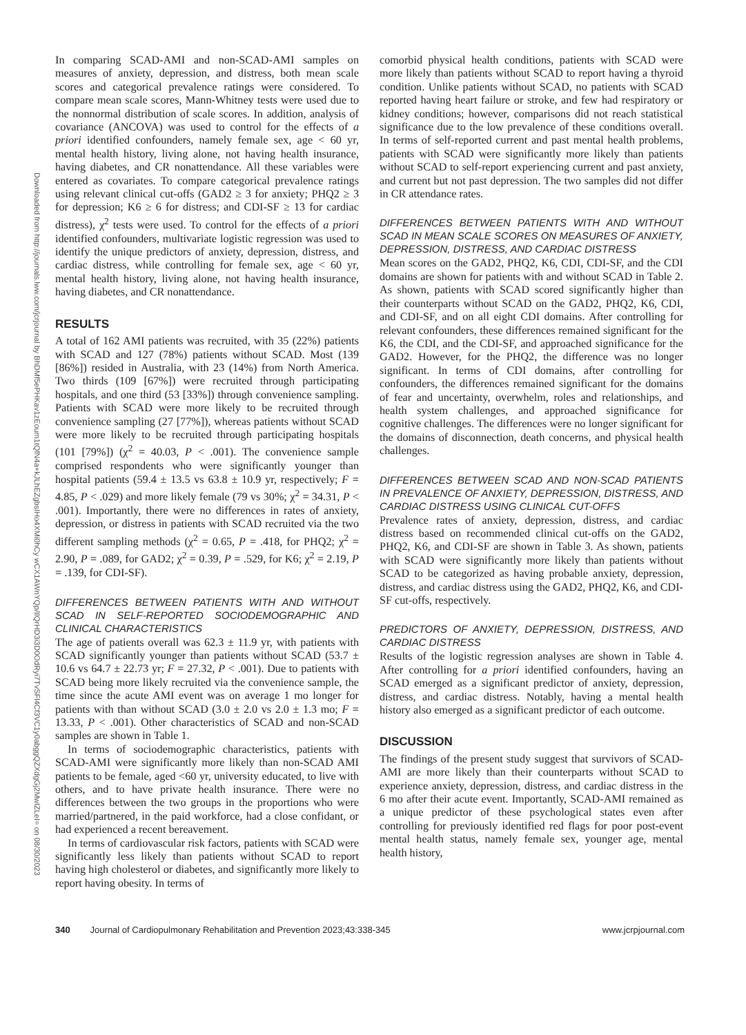Downloaded from http://journals.lww.com/jcrjournal by BhDMf5ePHKav1zEoum1tQfN4a+kJLhEZgbsIHo4XMi0hCy wCX1AWnYQp/IlQrHD3i3D0OdRyi7TvSFl4Cf3VC1y0abggQZXdgGj2MwlZLeI= on 08/30/2023
In comparing SCAD-AMI and non-SCAD-AMI samples on measures of anxiety, depression, and distress, both mean scale scores and categorical prevalence ratings were considered. To compare mean scale scores, Mann-Whitney tests were used due to the nonnormal distribution of scale scores. In addition, analysis of covariance (ANCOVA) was used to control for the effects of a priori identified confounders, namely female sex, age < 60 yr, mental health history, living alone, not having health insurance, having diabetes, and CR nonattendance. All these variables were entered as covariates. To compare categorical prevalence ratings using relevant clinical cut-offs (GAD2 ≥ 3 for anxiety; PHQ2 ≥ 3 for depression; K6 ≥ 6 for distress; and CDI-SF ≥ 13 for cardiac distress), χ<sup>2</sup> tests were used. To control for the effects of a priori identified confounders, multivariate logistic regression was used to identify the unique predictors of anxiety, depression, distress, and cardiac distress, while controlling for female sex, age < 60 yr, mental health history, living alone, not having health insurance, having diabetes, and CR nonattendance.
RESULTS
A total of 162 AMI patients was recruited, with 35 (22%) patients with SCAD and 127 (78%) patients without SCAD. Most (139 [86%]) resided in Australia, with 23 (14%) from North America. Two thirds (109 [67%]) were recruited through participating hospitals, and one third (53 [33%]) through convenience sampling. Patients with SCAD were more likely to be recruited through convenience sampling (27 [77%]), whereas patients without SCAD were more likely to be recruited through participating hospitals (101 [79%]) (χ<sup>2</sup> = 40.03, P < .001). The convenience sample comprised respondents who were significantly younger than hospital patients (59.4 ± 13.5 vs 63.8 ± 10.9 yr, respectively; F = 4.85, P < .029) and more likely female (79 vs 30%; χ<sup>2</sup> = 34.31, P < .001). Importantly, there were no differences in rates of anxiety, depression, or distress in patients with SCAD recruited via the two different sampling methods (χ<sup>2</sup> = 0.65, P = .418, for PHQ2; χ<sup>2</sup> = 2.90, P = .089, for GAD2; χ<sup>2</sup> = 0.39, P = .529, for K6; χ<sup>2</sup> = 2.19, P = .139, for CDI-SF).
DIFFERENCES BETWEEN PATIENTS WITH AND WITHOUT SCAD IN SELF-REPORTED SOCIODEMOGRAPHIC AND CLINICAL CHARACTERISTICS
The age of patients overall was 62.3 ± 11.9 yr, with patients with SCAD significantly younger than patients without SCAD (53.7 ± 10.6 vs 64.7 ± 22.73 yr; F = 27.32, P < .001). Due to patients with SCAD being more likely recruited via the convenience sample, the time since the acute AMI event was on average 1 mo longer for patients with than without SCAD (3.0 ± 2.0 vs 2.0 ± 1.3 mo; F = 13.33, P < .001). Other characteristics of SCAD and non-SCAD samples are shown in Table 1.
In terms of sociodemographic characteristics, patients with SCAD-AMI were significantly more likely than non-SCAD AMI patients to be female, aged <60 yr, university educated, to live with others, and to have private health insurance. There were no differences between the two groups in the proportions who were married/partnered, in the paid workforce, had a close confidant, or had experienced a recent bereavement.
In terms of cardiovascular risk factors, patients with SCAD were significantly less likely than patients without SCAD to report having high cholesterol or diabetes, and significantly more likely to report having obesity. In terms of
comorbid physical health conditions, patients with SCAD were more likely than patients without SCAD to report having a thyroid condition. Unlike patients without SCAD, no patients with SCAD reported having heart failure or stroke, and few had respiratory or kidney conditions; however, comparisons did not reach statistical significance due to the low prevalence of these conditions overall. In terms of self-reported current and past mental health problems, patients with SCAD were significantly more likely than patients without SCAD to self-report experiencing current and past anxiety, and current but not past depression. The two samples did not differ in CR attendance rates.
DIFFERENCES BETWEEN PATIENTS WITH AND WITHOUT SCAD IN MEAN SCALE SCORES ON MEASURES OF ANXIETY, DEPRESSION, DISTRESS, AND CARDIAC DISTRESS
Mean scores on the GAD2, PHQ2, K6, CDI, CDI-SF, and the CDI domains are shown for patients with and without SCAD in Table 2. As shown, patients with SCAD scored significantly higher than their counterparts without SCAD on the GAD2, PHQ2, K6, CDI, and CDI-SF, and on all eight CDI domains. After controlling for relevant confounders, these differences remained significant for the K6, the CDI, and the CDI-SF, and approached significance for the GAD2. However, for the PHQ2, the difference was no longer significant. In terms of CDI domains, after controlling for confounders, the differences remained significant for the domains of fear and uncertainty, overwhelm, roles and relationships, and health system challenges, and approached significance for cognitive challenges. The differences were no longer significant for the domains of disconnection, death concerns, and physical health challenges.
DIFFERENCES BETWEEN SCAD AND NON-SCAD PATIENTS IN PREVALENCE OF ANXIETY, DEPRESSION, DISTRESS, AND CARDIAC DISTRESS USING CLINICAL CUT-OFFS
Prevalence rates of anxiety, depression, distress, and cardiac distress based on recommended clinical cut-offs on the GAD2, PHQ2, K6, and CDI-SF are shown in Table 3. As shown, patients with SCAD were significantly more likely than patients without SCAD to be categorized as having probable anxiety, depression, distress, and cardiac distress using the GAD2, PHQ2, K6, and CDI-SF cut-offs, respectively.
PREDICTORS OF ANXIETY, DEPRESSION, DISTRESS, AND CARDIAC DISTRESS
Results of the logistic regression analyses are shown in Table 4. After controlling for a priori identified confounders, having an SCAD emerged as a significant predictor of anxiety, depression, distress, and cardiac distress. Notably, having a mental health history also emerged as a significant predictor of each outcome.
DISCUSSION
The findings of the present study suggest that survivors of SCAD-AMI are more likely than their counterparts without SCAD to experience anxiety, depression, distress, and cardiac distress in the 6 mo after their acute event. Importantly, SCAD-AMI remained as a unique predictor of these psychological states even after controlling for previously identified red flags for poor post-event mental health status, namely female sex, younger age, mental health history,
340 Journal of Cardiopulmonary Rehabilitation and Prevention 2023;43:338-345 www.jcrpjournal.com